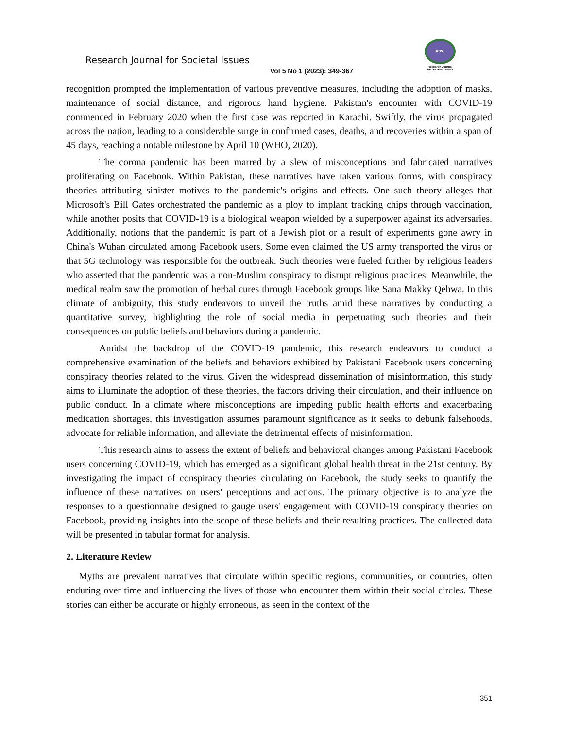Research Journal for Societal Issues
Vol 5 No 1 (2023): 349-367
RJSI
Research Journal
for Societal Issues
recognition prompted the implementation of various preventive measures, including the adoption of masks, maintenance of social distance, and rigorous hand hygiene. Pakistan's encounter with COVID-19 commenced in February 2020 when the first case was reported in Karachi. Swiftly, the virus propagated across the nation, leading to a considerable surge in confirmed cases, deaths, and recoveries within a span of 45 days, reaching a notable milestone by April 10 (WHO, 2020).
The corona pandemic has been marred by a slew of misconceptions and fabricated narratives proliferating on Facebook. Within Pakistan, these narratives have taken various forms, with conspiracy theories attributing sinister motives to the pandemic's origins and effects. One such theory alleges that Microsoft's Bill Gates orchestrated the pandemic as a ploy to implant tracking chips through vaccination, while another posits that COVID-19 is a biological weapon wielded by a superpower against its adversaries. Additionally, notions that the pandemic is part of a Jewish plot or a result of experiments gone awry in China's Wuhan circulated among Facebook users. Some even claimed the US army transported the virus or that 5G technology was responsible for the outbreak. Such theories were fueled further by religious leaders who asserted that the pandemic was a non-Muslim conspiracy to disrupt religious practices. Meanwhile, the medical realm saw the promotion of herbal cures through Facebook groups like Sana Makky Qehwa. In this climate of ambiguity, this study endeavors to unveil the truths amid these narratives by conducting a quantitative survey, highlighting the role of social media in perpetuating such theories and their consequences on public beliefs and behaviors during a pandemic.
Amidst the backdrop of the COVID-19 pandemic, this research endeavors to conduct a comprehensive examination of the beliefs and behaviors exhibited by Pakistani Facebook users concerning conspiracy theories related to the virus. Given the widespread dissemination of misinformation, this study aims to illuminate the adoption of these theories, the factors driving their circulation, and their influence on public conduct. In a climate where misconceptions are impeding public health efforts and exacerbating medication shortages, this investigation assumes paramount significance as it seeks to debunk falsehoods, advocate for reliable information, and alleviate the detrimental effects of misinformation.
This research aims to assess the extent of beliefs and behavioral changes among Pakistani Facebook users concerning COVID-19, which has emerged as a significant global health threat in the 21st century. By investigating the impact of conspiracy theories circulating on Facebook, the study seeks to quantify the influence of these narratives on users' perceptions and actions. The primary objective is to analyze the responses to a questionnaire designed to gauge users' engagement with COVID-19 conspiracy theories on Facebook, providing insights into the scope of these beliefs and their resulting practices. The collected data will be presented in tabular format for analysis.
2. Literature Review
Myths are prevalent narratives that circulate within specific regions, communities, or countries, often enduring over time and influencing the lives of those who encounter them within their social circles. These stories can either be accurate or highly erroneous, as seen in the context of the
351